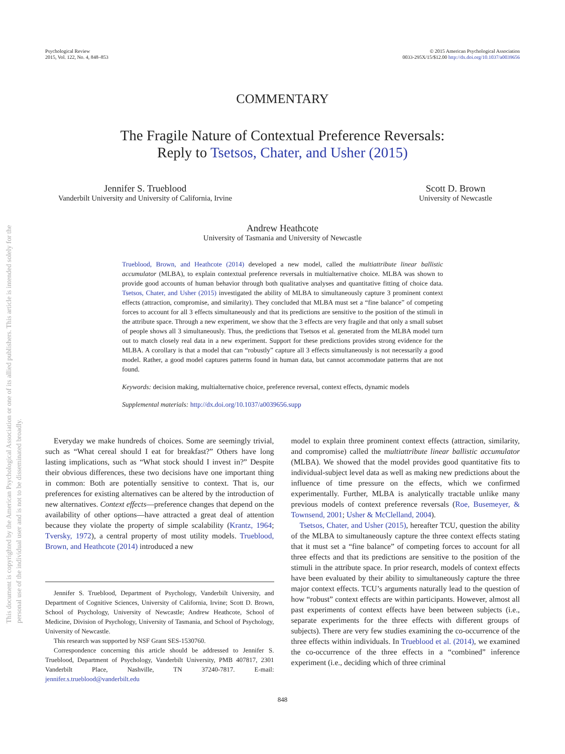This document is copyrighted by the American Psychological Association or one of its allied publishers. This article is intended solely for the personal use of the individual user and is not to be disseminated broadly.
Psychological Review
2015, Vol. 122, No. 4, 848–853
© 2015 American Psychological Association
0033-295X/15/$12.00 http://dx.doi.org/10.1037/a0039656
COMMENTARY
The Fragile Nature of Contextual Preference Reversals:
Reply to Tsetsos, Chater, and Usher (2015)
Jennifer S. Trueblood
Vanderbilt University and University of California, Irvine
Scott D. Brown
University of Newcastle
Andrew Heathcote
University of Tasmania and University of Newcastle
Trueblood, Brown, and Heathcote (2014) developed a new model, called the multiattribute linear ballistic accumulator (MLBA), to explain contextual preference reversals in multialternative choice. MLBA was shown to provide good accounts of human behavior through both qualitative analyses and quantitative fitting of choice data. Tsetsos, Chater, and Usher (2015) investigated the ability of MLBA to simultaneously capture 3 prominent context effects (attraction, compromise, and similarity). They concluded that MLBA must set a “fine balance” of competing forces to account for all 3 effects simultaneously and that its predictions are sensitive to the position of the stimuli in the attribute space. Through a new experiment, we show that the 3 effects are very fragile and that only a small subset of people shows all 3 simultaneously. Thus, the predictions that Tsetsos et al. generated from the MLBA model turn out to match closely real data in a new experiment. Support for these predictions provides strong evidence for the MLBA. A corollary is that a model that can “robustly” capture all 3 effects simultaneously is not necessarily a good model. Rather, a good model captures patterns found in human data, but cannot accommodate patterns that are not found.
Keywords: decision making, multialternative choice, preference reversal, context effects, dynamic models
Supplemental materials: http://dx.doi.org/10.1037/a0039656.supp
Everyday we make hundreds of choices. Some are seemingly trivial, such as “What cereal should I eat for breakfast?” Others have long lasting implications, such as “What stock should I invest in?” Despite their obvious differences, these two decisions have one important thing in common: Both are potentially sensitive to context. That is, our preferences for existing alternatives can be altered by the introduction of new alternatives. Context effects—preference changes that depend on the availability of other options—have attracted a great deal of attention because they violate the property of simple scalability (Krantz, 1964; Tversky, 1972), a central property of most utility models. Trueblood, Brown, and Heathcote (2014) introduced a new
Jennifer S. Trueblood, Department of Psychology, Vanderbilt University, and Department of Cognitive Sciences, University of California, Irvine; Scott D. Brown, School of Psychology, University of Newcastle; Andrew Heathcote, School of Medicine, Division of Psychology, University of Tasmania, and School of Psychology, University of Newcastle.
This research was supported by NSF Grant SES-1530760.
Correspondence concerning this article should be addressed to Jennifer S. Trueblood, Department of Psychology, Vanderbilt University, PMB 407817, 2301 Vanderbilt Place, Nashville, TN 37240-7817. E-mail: jennifer.s.trueblood@vanderbilt.edu
model to explain three prominent context effects (attraction, similarity, and compromise) called the multiattribute linear ballistic accumulator (MLBA). We showed that the model provides good quantitative fits to individual-subject level data as well as making new predictions about the influence of time pressure on the effects, which we confirmed experimentally. Further, MLBA is analytically tractable unlike many previous models of context preference reversals (Roe, Busemeyer, & Townsend, 2001; Usher & McClelland, 2004).
Tsetsos, Chater, and Usher (2015), hereafter TCU, question the ability of the MLBA to simultaneously capture the three context effects stating that it must set a “fine balance” of competing forces to account for all three effects and that its predictions are sensitive to the position of the stimuli in the attribute space. In prior research, models of context effects have been evaluated by their ability to simultaneously capture the three major context effects. TCU’s arguments naturally lead to the question of how “robust” context effects are within participants. However, almost all past experiments of context effects have been between subjects (i.e., separate experiments for the three effects with different groups of subjects). There are very few studies examining the co-occurrence of the three effects within individuals. In Trueblood et al. (2014), we examined the co-occurrence of the three effects in a “combined” inference experiment (i.e., deciding which of three criminal
848